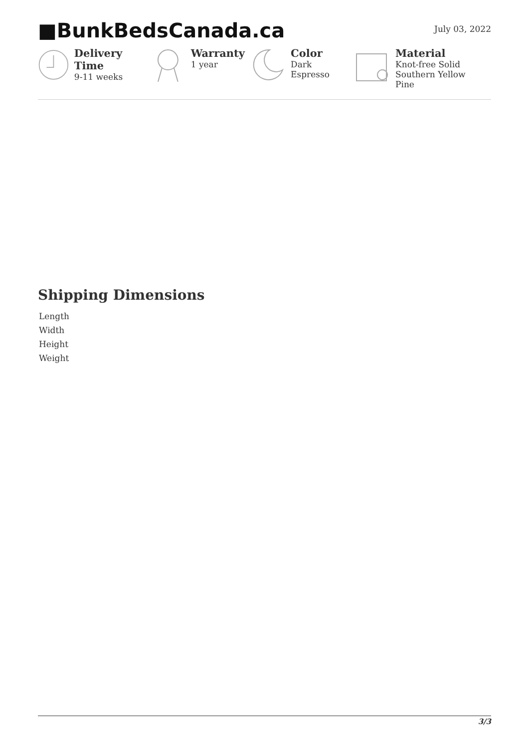■BunkBedsCanada.ca
July 03, 2022
Delivery Time
9-11 weeks
Warranty
1 year
Color
Dark
Espresso
Material
Knot-free Solid
Southern Yellow
Pine
Shipping Dimensions
| Length |
| Width |
| Height |
| Weight |
3/3